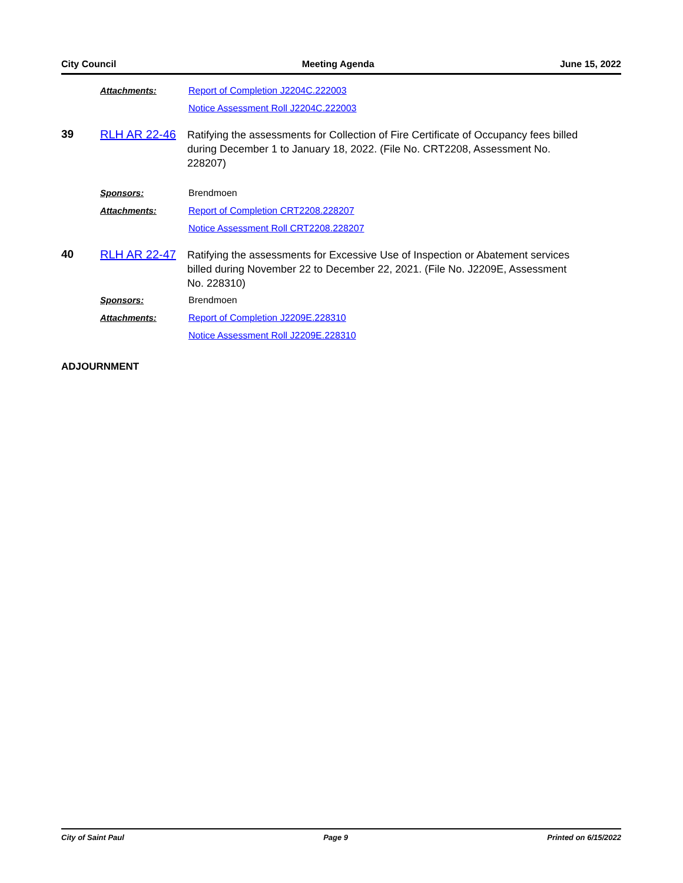City Council Meeting Agenda June 15, 2022
Attachments: Report of Completion J2204C.222003
Notice Assessment Roll J2204C.222003
39 RLH AR 22-46
Ratifying the assessments for Collection of Fire Certificate of Occupancy fees billed during December 1 to January 18, 2022. (File No. CRT2208, Assessment No. 228207)
Sponsors: Brendmoen
Attachments: Report of Completion CRT2208.228207
Notice Assessment Roll CRT2208.228207
40 RLH AR 22-47
Ratifying the assessments for Excessive Use of Inspection or Abatement services billed during November 22 to December 22, 2021. (File No. J2209E, Assessment No. 228310)
Sponsors: Brendmoen
Attachments: Report of Completion J2209E.228310
Notice Assessment Roll J2209E.228310
ADJOURNMENT
City of Saint Paul Page 9 Printed on 6/15/2022